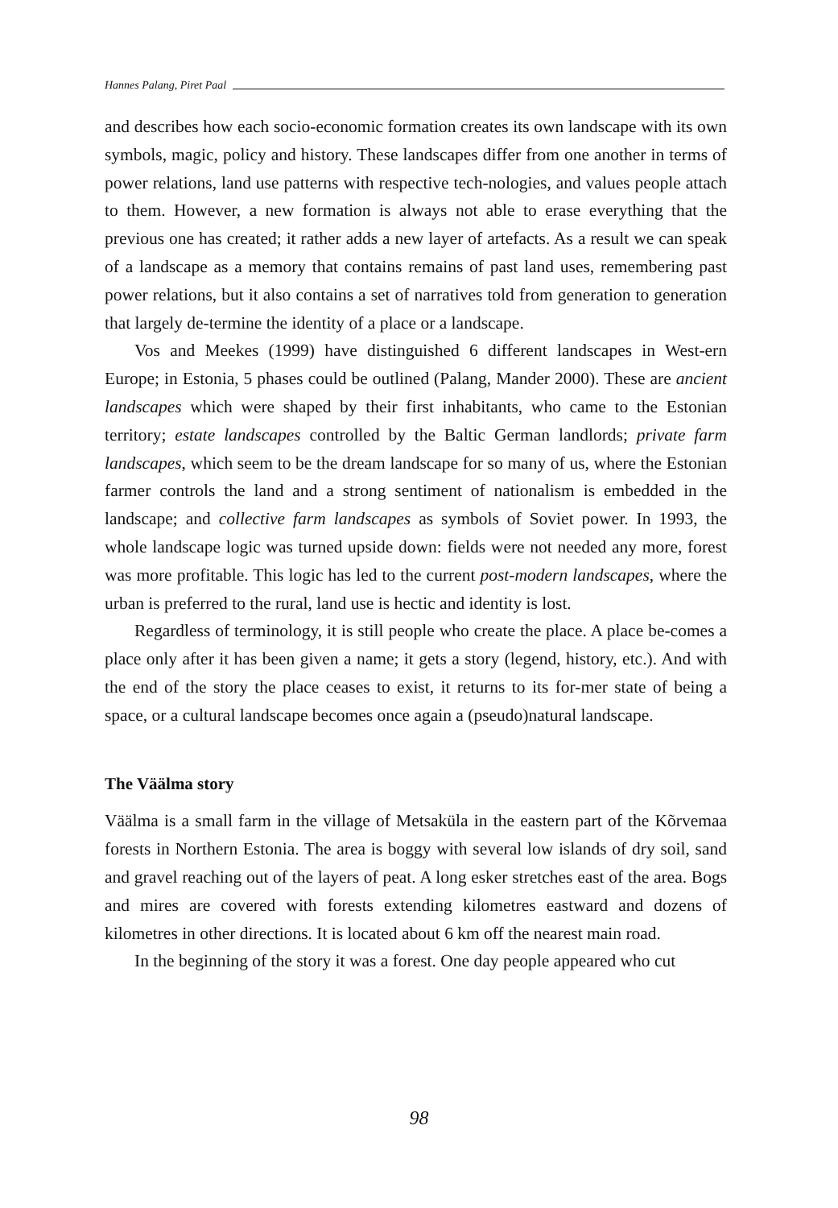Hannes Palang, Piret Paal
and describes how each socio-economic formation creates its own landscape with its own symbols, magic, policy and history. These landscapes differ from one another in terms of power relations, land use patterns with respective tech-nologies, and values people attach to them. However, a new formation is always not able to erase everything that the previous one has created; it rather adds a new layer of artefacts. As a result we can speak of a landscape as a memory that contains remains of past land uses, remembering past power relations, but it also contains a set of narratives told from generation to generation that largely de-termine the identity of a place or a landscape.
Vos and Meekes (1999) have distinguished 6 different landscapes in West-ern Europe; in Estonia, 5 phases could be outlined (Palang, Mander 2000). These are ancient landscapes which were shaped by their first inhabitants, who came to the Estonian territory; estate landscapes controlled by the Baltic German landlords; private farm landscapes, which seem to be the dream landscape for so many of us, where the Estonian farmer controls the land and a strong sentiment of nationalism is embedded in the landscape; and collective farm landscapes as symbols of Soviet power. In 1993, the whole landscape logic was turned upside down: fields were not needed any more, forest was more profitable. This logic has led to the current post-modern landscapes, where the urban is preferred to the rural, land use is hectic and identity is lost.
Regardless of terminology, it is still people who create the place. A place be-comes a place only after it has been given a name; it gets a story (legend, history, etc.). And with the end of the story the place ceases to exist, it returns to its for-mer state of being a space, or a cultural landscape becomes once again a (pseudo)natural landscape.
The Väälma story
Väälma is a small farm in the village of Metsaküla in the eastern part of the Kõrvemaa forests in Northern Estonia. The area is boggy with several low islands of dry soil, sand and gravel reaching out of the layers of peat. A long esker stretches east of the area. Bogs and mires are covered with forests extending kilometres eastward and dozens of kilometres in other directions. It is located about 6 km off the nearest main road.
In the beginning of the story it was a forest. One day people appeared who cut
98